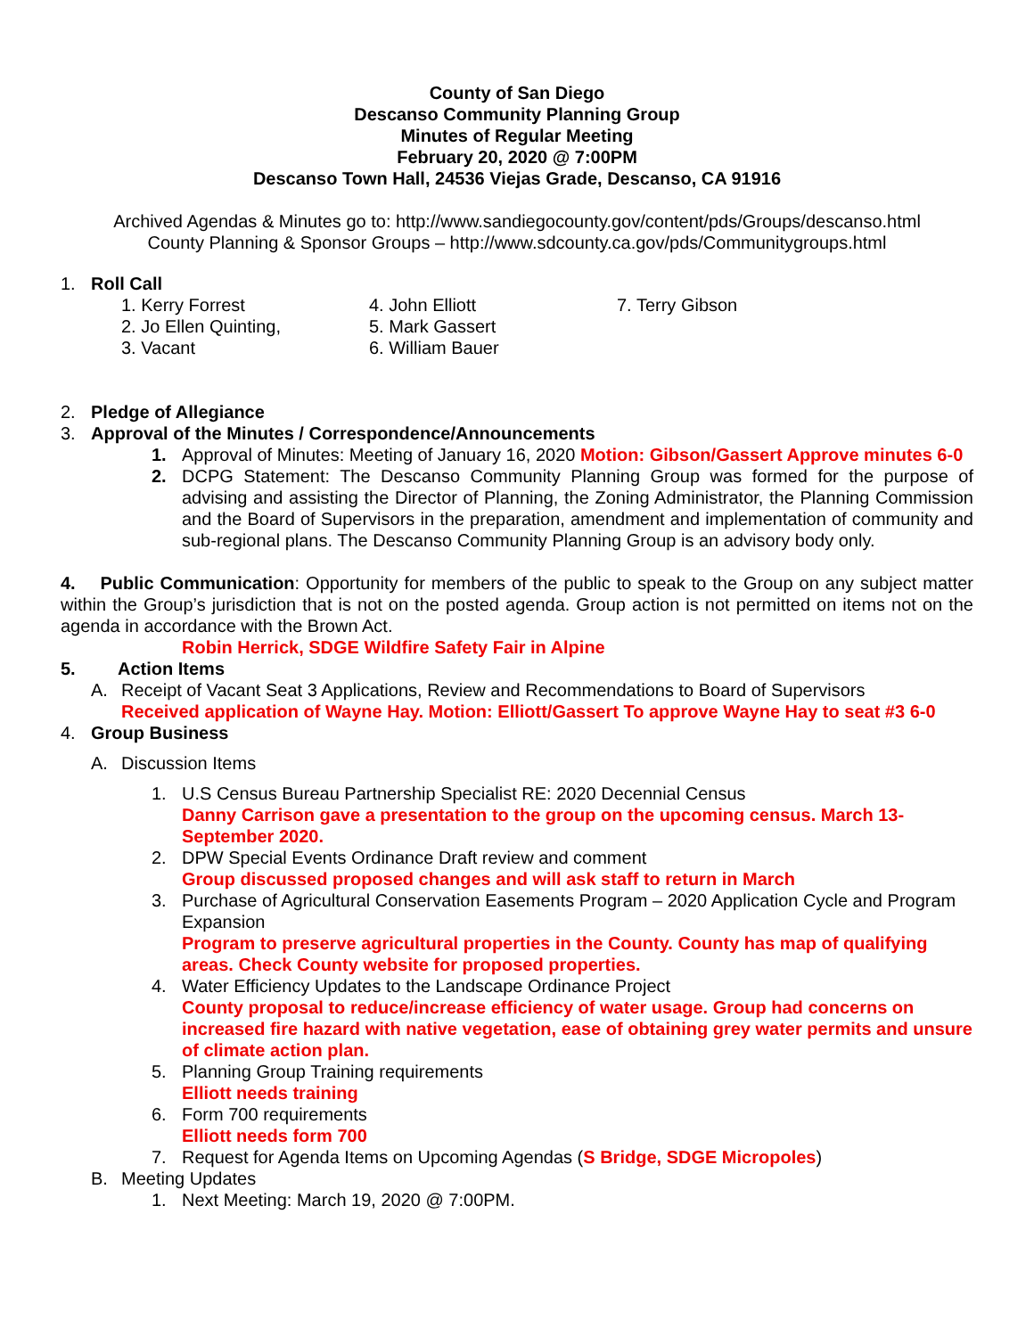County of San Diego
Descanso Community Planning Group
Minutes of Regular Meeting
February 20, 2020 @ 7:00PM
Descanso Town Hall, 24536 Viejas Grade, Descanso, CA 91916
Archived Agendas & Minutes go to: http://www.sandiegocounty.gov/content/pds/Groups/descanso.html
County Planning & Sponsor Groups – http://www.sdcounty.ca.gov/pds/Communitygroups.html
1. Roll Call
1. Kerry Forrest
2. Jo Ellen Quinting,
3. Vacant
4. John Elliott
5. Mark Gassert
6. William Bauer
7. Terry Gibson
2. Pledge of Allegiance
3. Approval of the Minutes / Correspondence/Announcements
1. Approval of Minutes: Meeting of January 16, 2020 Motion: Gibson/Gassert Approve minutes 6-0
2. DCPG Statement: The Descanso Community Planning Group was formed for the purpose of advising and assisting the Director of Planning, the Zoning Administrator, the Planning Commission and the Board of Supervisors in the preparation, amendment and implementation of community and sub-regional plans. The Descanso Community Planning Group is an advisory body only.
4. Public Communication: Opportunity for members of the public to speak to the Group on any subject matter within the Group’s jurisdiction that is not on the posted agenda. Group action is not permitted on items not on the agenda in accordance with the Brown Act.
Robin Herrick, SDGE Wildfire Safety Fair in Alpine
5. Action Items
A. Receipt of Vacant Seat 3 Applications, Review and Recommendations to Board of Supervisors
Received application of Wayne Hay. Motion: Elliott/Gassert To approve Wayne Hay to seat #3 6-0
4. Group Business
A. Discussion Items
1. U.S Census Bureau Partnership Specialist RE: 2020 Decennial Census
Danny Carrison gave a presentation to the group on the upcoming census. March 13-September 2020.
2. DPW Special Events Ordinance Draft review and comment
Group discussed proposed changes and will ask staff to return in March
3. Purchase of Agricultural Conservation Easements Program – 2020 Application Cycle and Program Expansion
Program to preserve agricultural properties in the County. County has map of qualifying areas. Check County website for proposed properties.
4. Water Efficiency Updates to the Landscape Ordinance Project
County proposal to reduce/increase efficiency of water usage. Group had concerns on increased fire hazard with native vegetation, ease of obtaining grey water permits and unsure of climate action plan.
5. Planning Group Training requirements
Elliott needs training
6. Form 700 requirements
Elliott needs form 700
7. Request for Agenda Items on Upcoming Agendas (S Bridge, SDGE Micropoles)
B. Meeting Updates
1. Next Meeting: March 19, 2020 @ 7:00PM.